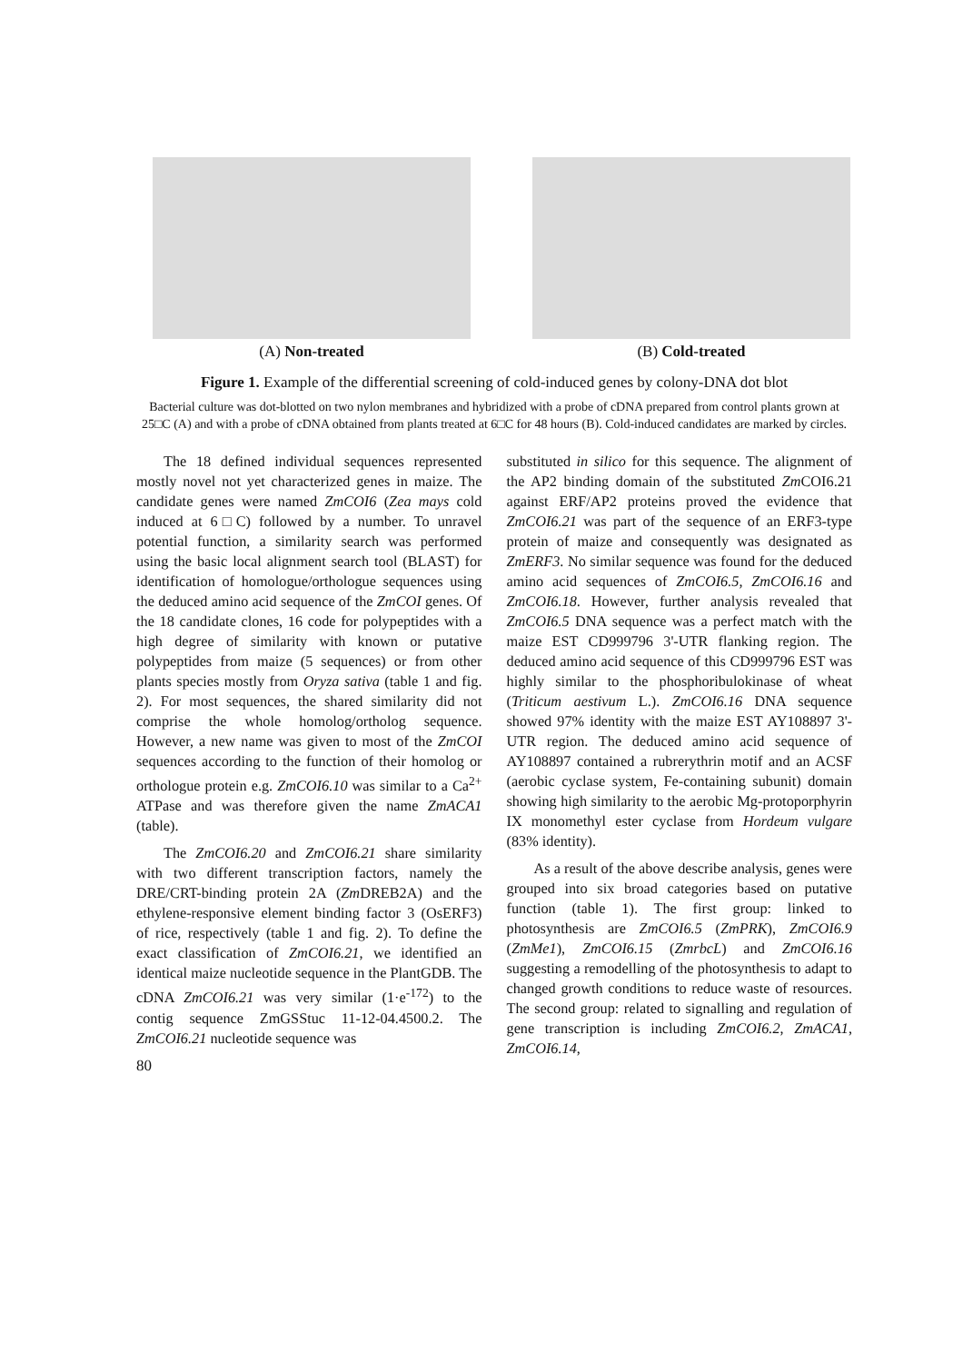(A) Non-treated (B) Cold-treated
Figure 1. Example of the differential screening of cold-induced genes by colony-DNA dot blot
Bacterial culture was dot-blotted on two nylon membranes and hybridized with a probe of cDNA prepared from control plants grown at 25□C (A) and with a probe of cDNA obtained from plants treated at 6□C for 48 hours (B). Cold-induced candidates are marked by circles.
The 18 defined individual sequences represented mostly novel not yet characterized genes in maize. The candidate genes were named ZmCOI6 (Zea mays cold induced at 6□C) followed by a number. To unravel potential function, a similarity search was performed using the basic local alignment search tool (BLAST) for identification of homologue/orthologue sequences using the deduced amino acid sequence of the ZmCOI genes. Of the 18 candidate clones, 16 code for polypeptides with a high degree of similarity with known or putative polypeptides from maize (5 sequences) or from other plants species mostly from Oryza sativa (table 1 and fig. 2). For most sequences, the shared similarity did not comprise the whole homolog/ortholog sequence. However, a new name was given to most of the ZmCOI sequences according to the function of their homolog or orthologue protein e.g. ZmCOI6.10 was similar to a Ca<sup>2+</sup> ATPase and was therefore given the name ZmACA1 (table).
The ZmCOI6.20 and ZmCOI6.21 share similarity with two different transcription factors, namely the DRE/CRT-binding protein 2A (Zm DREB2A) and the ethylene-responsive element binding factor 3 (OsERF3) of rice, respectively (table 1 and fig. 2). To define the exact classification of ZmCOI6.21, we identified an identical maize nucleotide sequence in the PlantGDB. The cDNA ZmCOI6.21 was very similar (1·e<sup>-172</sup>) to the contig sequence ZmGSStuc 11-12-04.4500.2. The ZmCOI6.21 nucleotide sequence was
80
substituted in silico for this sequence. The alignment of the AP2 binding domain of the substituted Zm COI6.21 against ERF/AP2 proteins proved the evidence that ZmCOI6.21 was part of the sequence of an ERF3-type protein of maize and consequently was designated as ZmERF3. No similar sequence was found for the deduced amino acid sequences of ZmCOI6.5, ZmCOI6.16 and ZmCOI6.18. However, further analysis revealed that ZmCOI6.5 DNA sequence was a perfect match with the maize EST CD999796 3'-UTR flanking region. The deduced amino acid sequence of this CD999796 EST was highly similar to the phosphoribulokinase of wheat (Triticum aestivum L.). ZmCOI6.16 DNA sequence showed 97% identity with the maize EST AY108897 3'-UTR region. The deduced amino acid sequence of AY108897 contained a rubrerythrin motif and an ACSF (aerobic cyclase system, Fe-containing subunit) domain showing high similarity to the aerobic Mg-protoporphyrin IX monomethyl ester cyclase from Hordeum vulgare (83% identity).
As a result of the above describe analysis, genes were grouped into six broad categories based on putative function (table 1). The first group: linked to photosynthesis are ZmCOI6.5 (ZmPRK), ZmCOI6.9 (ZmMe1), ZmCOI6.15 (ZmrbcL) and ZmCOI6.16 suggesting a remodelling of the photosynthesis to adapt to changed growth conditions to reduce waste of resources. The second group: related to signalling and regulation of gene transcription is including ZmCOI6.2, ZmACA1, ZmCOI6.14,